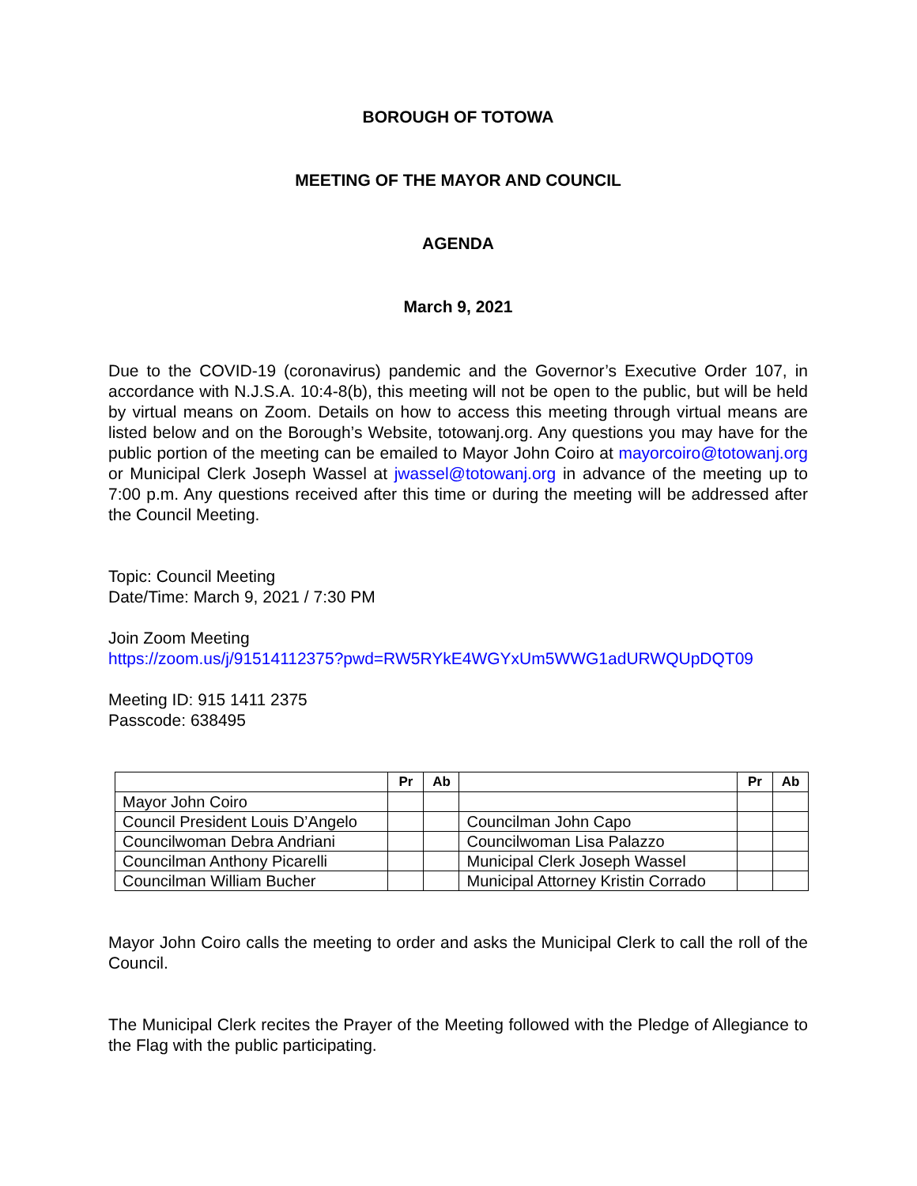BOROUGH OF TOTOWA
MEETING OF THE MAYOR AND COUNCIL
AGENDA
March 9, 2021
Due to the COVID-19 (coronavirus) pandemic and the Governor’s Executive Order 107, in accordance with N.J.S.A. 10:4-8(b), this meeting will not be open to the public, but will be held by virtual means on Zoom. Details on how to access this meeting through virtual means are listed below and on the Borough’s Website, totowanj.org. Any questions you may have for the public portion of the meeting can be emailed to Mayor John Coiro at mayorcoiro@totowanj.org or Municipal Clerk Joseph Wassel at jwassel@totowanj.org in advance of the meeting up to 7:00 p.m. Any questions received after this time or during the meeting will be addressed after the Council Meeting.
Topic: Council Meeting
Date/Time: March 9, 2021 / 7:30 PM
Join Zoom Meeting
https://zoom.us/j/91514112375?pwd=RW5RYkE4WGYxUm5WWG1adURWQUpDQT09
Meeting ID: 915 1411 2375
Passcode: 638495
| | Pr | Ab | | Pr | Ab |
| --- | --- | --- | --- | --- | --- |
| Mayor John Coiro | | | | | |
| Council President Louis D’Angelo | | | Councilman John Capo | | |
| Councilwoman Debra Andriani | | | Councilwoman Lisa Palazzo | | |
| Councilman Anthony Picarelli | | | Municipal Clerk Joseph Wassel | | |
| Councilman William Bucher | | | Municipal Attorney Kristin Corrado | | |
Mayor John Coiro calls the meeting to order and asks the Municipal Clerk to call the roll of the Council.
The Municipal Clerk recites the Prayer of the Meeting followed with the Pledge of Allegiance to the Flag with the public participating.